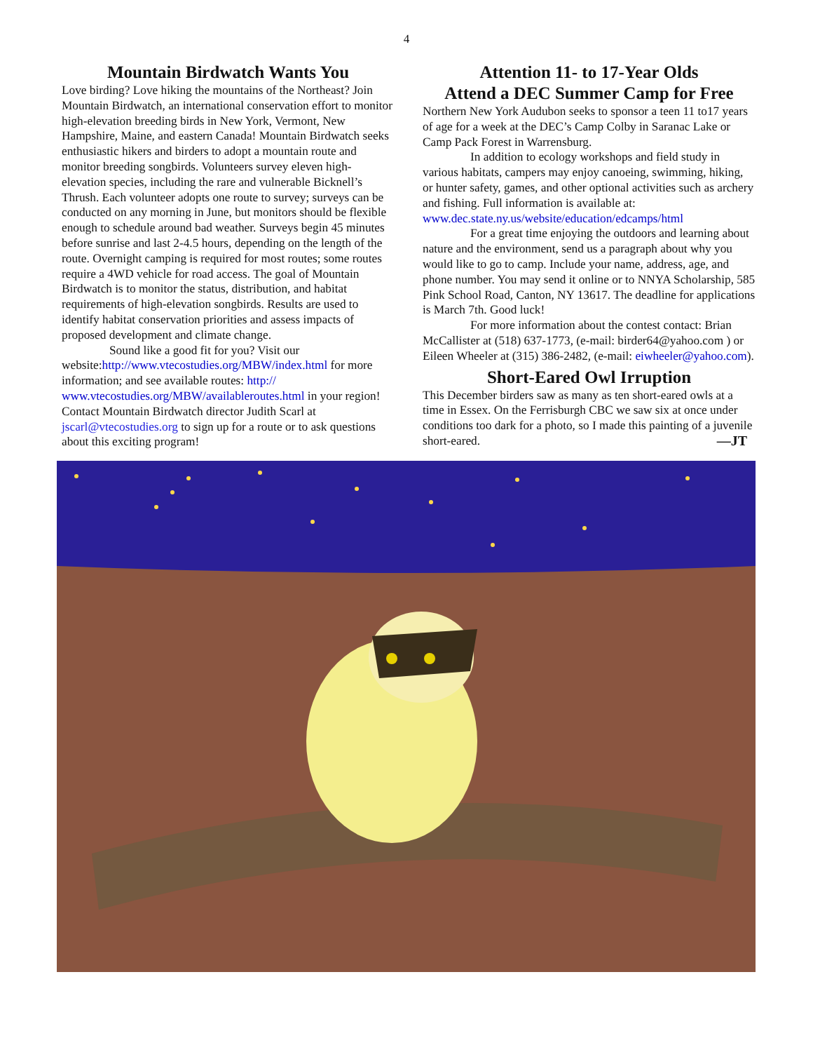4
Mountain Birdwatch Wants You
Love birding? Love hiking the mountains of the Northeast? Join Mountain Birdwatch, an international conservation effort to monitor high-elevation breeding birds in New York, Vermont, New Hampshire, Maine, and eastern Canada! Mountain Birdwatch seeks enthusiastic hikers and birders to adopt a mountain route and monitor breeding songbirds. Volunteers survey eleven high-elevation species, including the rare and vulnerable Bicknell’s Thrush. Each volunteer adopts one route to survey; surveys can be conducted on any morning in June, but monitors should be flexible enough to schedule around bad weather. Surveys begin 45 minutes before sunrise and last 2-4.5 hours, depending on the length of the route. Overnight camping is required for most routes; some routes require a 4WD vehicle for road access. The goal of Mountain Birdwatch is to monitor the status, distribution, and habitat requirements of high-elevation songbirds. Results are used to identify habitat conservation priorities and assess impacts of proposed development and climate change.
Sound like a good fit for you? Visit our website:http://www.vtecostudies.org/MBW/index.html for more information; and see available routes: http:// www.vtecostudies.org/MBW/availableroutes.html in your region! Contact Mountain Birdwatch director Judith Scarl at jscarl@vtecostudies.org to sign up for a route or to ask questions about this exciting program!
Attention 11- to 17-Year Olds
Attend a DEC Summer Camp for Free
Northern New York Audubon seeks to sponsor a teen 11 to17 years of age for a week at the DEC’s Camp Colby in Saranac Lake or Camp Pack Forest in Warrensburg.
In addition to ecology workshops and field study in various habitats, campers may enjoy canoeing, swimming, hiking, or hunter safety, games, and other optional activities such as archery and fishing. Full information is available at: www.dec.state.ny.us/website/education/edcamps/html
For a great time enjoying the outdoors and learning about nature and the environment, send us a paragraph about why you would like to go to camp. Include your name, address, age, and phone number. You may send it online or to NNYA Scholarship, 585 Pink School Road, Canton, NY 13617. The deadline for applications is March 7th. Good luck!
For more information about the contest contact: Brian McCallister at (518) 637-1773, (e-mail: birder64@yahoo.com ) or Eileen Wheeler at (315) 386-2482, (e-mail: eiwheeler@yahoo.com).
Short-Eared Owl Irruption
This December birders saw as many as ten short-eared owls at a time in Essex. On the Ferrisburgh CBC we saw six at once under conditions too dark for a photo, so I made this painting of a juvenile short-eared. —JT